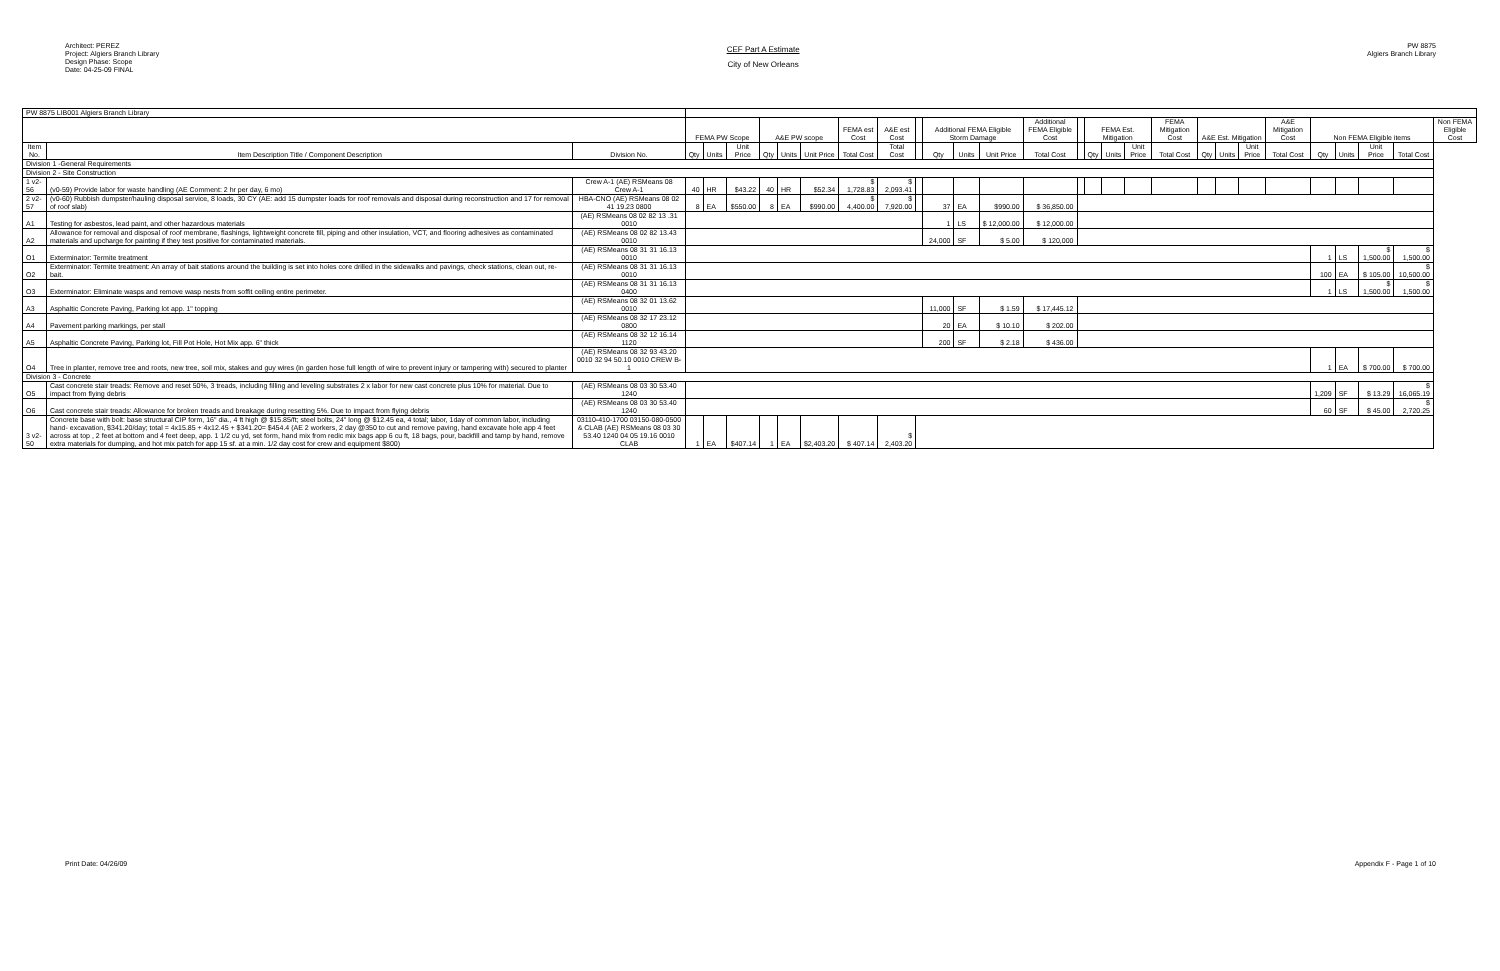Architect: PEREZ
Project: Algiers Branch Library
Design Phase: Scope
Date: 04-25-09 FINAL
CEF Part A Estimate
City of New Orleans
PW 8875
Algiers Branch Library
| PW 8875 LIB001 Algiers Branch Library | | | | | | | | | | | | | | | | | | | | | | | | | | | | | |
| | | | FEMA PW Scope | | | A&E PW scope | | | FEMA est Cost | A&E est Cost | | Additional FEMA Eligible Storm Damage | | | Additional FEMA Eligible Cost | | FEMA Est. Mitigation | | | FEMA Mitigation Cost | A&E Est. Mitigation | | | A&E Mitigation Cost | Non FEMA Eligible items | | | | Non FEMA Eligible Cost |
| Item No. | Item Description Title / Component Description | Division No. | Qty | Units | Unit Price | Qty | Units | Unit Price | Total Cost | Total Cost | | Qty | Units | Unit Price | Total Cost | | Qty | Units | Unit Price | Total Cost | Qty | Units | Unit Price | Total Cost | Qty | Units | Unit Price | Total Cost | |
| Division 1 -General Requirements | | | | | | | | | | | | | | | | | | | | | | | | | | | | | |
| Division 2 - Site Construction | | | | | | | | | | | | | | | | | | | | | | | | | | | | | |
| 1 v2-56 | (v0-59) Provide labor for waste handling (AE Comment: 2 hr per day, 6 mo) | Crew A-1 (AE) RSMeans 08 Crew A-1 | 40 | HR | $43.22 | 40 | HR | $52.34 | $ 1,728.83 | $ 2,093.41 | | | | | | | | | | | | | | | | | | | |
| 2 v2-57 | (v0-60) Rubbish dumpster/hauling disposal service, 8 loads, 30 CY (AE: add 15 dumpster loads for roof removals and disposal during reconstruction and 17 for removal of roof slab) | HBA-CNO (AE) RSMeans 08 02 41 19.23 0800 | 8 | EA | $550.00 | 8 | EA | $990.00 | $ 4,400.00 | $ 7,920.00 | | 37 | EA | $990.00 | $ 36,850.00 | | | | | | | | | | | | | | |
| A1 | Testing for asbestos, lead paint, and other hazardous materials | (AE) RSMeans 08 02 82 13 .31 0010 | | | | | | | | | | 1 | LS | $ 12,000.00 | $ 12,000.00 | | | | | | | | | | | | | | |
| A2 | Allowance for removal and disposal of roof membrane, flashings, lightweight concrete fill, piping and other insulation, VCT, and flooring adhesives as contaminated materials and upcharge for painting if they test positive for contaminated materials. | (AE) RSMeans 08 02 82 13.43 0010 | | | | | | | | | | 24,000 | SF | $ 5.00 | $ 120,000 | | | | | | | | | | | | | | |
| O1 | Exterminator: Termite treatment | (AE) RSMeans 08 31 31 16.13 0010 | | | | | | | | | | | | | | | | | | | | | | | 1 | LS | $ 1,500.00 | $ 1,500.00 | |
| O2 | Exterminator: Termite treatment: An array of bait stations around the building is set into holes core drilled in the sidewalks and pavings, check stations, clean out, re-bait. | (AE) RSMeans 08 31 31 16.13 0010 | | | | | | | | | | | | | | | | | | | | | | | 100 | EA | $ 105.00 | $ 10,500.00 | |
| O3 | Exterminator: Eliminate wasps and remove wasp nests from soffit ceiling entire perimeter. | (AE) RSMeans 08 31 31 16.13 0400 | | | | | | | | | | | | | | | | | | | | | | | 1 | LS | $ 1,500.00 | $ 1,500.00 | |
| A3 | Asphaltic Concrete Paving, Parking lot app. 1" topping | (AE) RSMeans 08 32 01 13.62 0010 | | | | | | | | | | 11,000 | SF | $ 1.59 | $ 17,445.12 | | | | | | | | | | | | | | |
| A4 | Pavement parking markings, per stall | (AE) RSMeans 08 32 17 23.12 0800 | | | | | | | | | | 20 | EA | $ 10.10 | $ 202.00 | | | | | | | | | | | | | | |
| A5 | Asphaltic Concrete Paving, Parking lot, Fill Pot Hole, Hot Mix app. 6" thick | (AE) RSMeans 08 32 12 16.14 1120 | | | | | | | | | | 200 | SF | $ 2.18 | $ 436.00 | | | | | | | | | | | | | | |
| O4 | Tree in planter, remove tree and roots, new tree, soil mix, stakes and guy wires (in garden hose full length of wire to prevent injury or tampering with) secured to planter | (AE) RSMeans 08 32 93 43.20 0010 32 94 50.10 0010 CREW B-1 | | | | | | | | | | | | | | | | | | | | | | | 1 | EA | $ 700.00 | $ 700.00 | |
| Division 3 - Concrete | | | | | | | | | | | | | | | | | | | | | | | | | | | | | |
| O5 | Cast concrete stair treads: Remove and reset 50%, 3 treads, including filling and leveling substrates 2 x labor for new cast concrete plus 10% for material. Due to impact from flying debris | (AE) RSMeans 08 03 30 53.40 1240 | | | | | | | | | | | | | | | | | | | | | | | 1,209 | SF | $ 13.29 | $ 16,065.19 | |
| O6 | Cast concrete stair treads: Allowance for broken treads and breakage during resetting 5%. Due to impact from flying debris | (AE) RSMeans 08 03 30 53.40 1240 | | | | | | | | | | | | | | | | | | | | | | | 60 | SF | $ 45.00 | $ 2,720.25 | |
| 3 v2-50 | Concrete base with bolt: base structural CIP form, 16" dia., 4 ft high @ $15.85/ft; steel bolts, 24" long @ $12.45 ea, 4 total; labor, 1day of common labor, including hand- excavation, $341.20/day; total = 4x15.85 + 4x12.45 + $341.20= $454.4 (AE 2 workers, 2 day @350 to cut and remove paving, hand excavate hole app 4 feet across at top , 2 feet at bottom and 4 feet deep, app. 1 1/2 cu yd, set form, hand mix from redic mix bags app 6 cu ft, 18 bags, pour, backfill and tamp by hand, remove extra materials for dumping, and hot mix patch for app 15 sf. at a min. 1/2 day cost for crew and equipment $800) | 03110-410-1700 03150-080-0500 & CLAB (AE) RSMeans 08 03 30 53.40 1240 04 05 19.16 0010 CLAB | 1 | EA | $407.14 | 1 | EA | $2,403.20 | $ 407.14 | $ 2,403.20 | | | | | | | | | | | | | | | | | | | |
Print Date: 04/26/09 Appendix F - Page 1 of 10